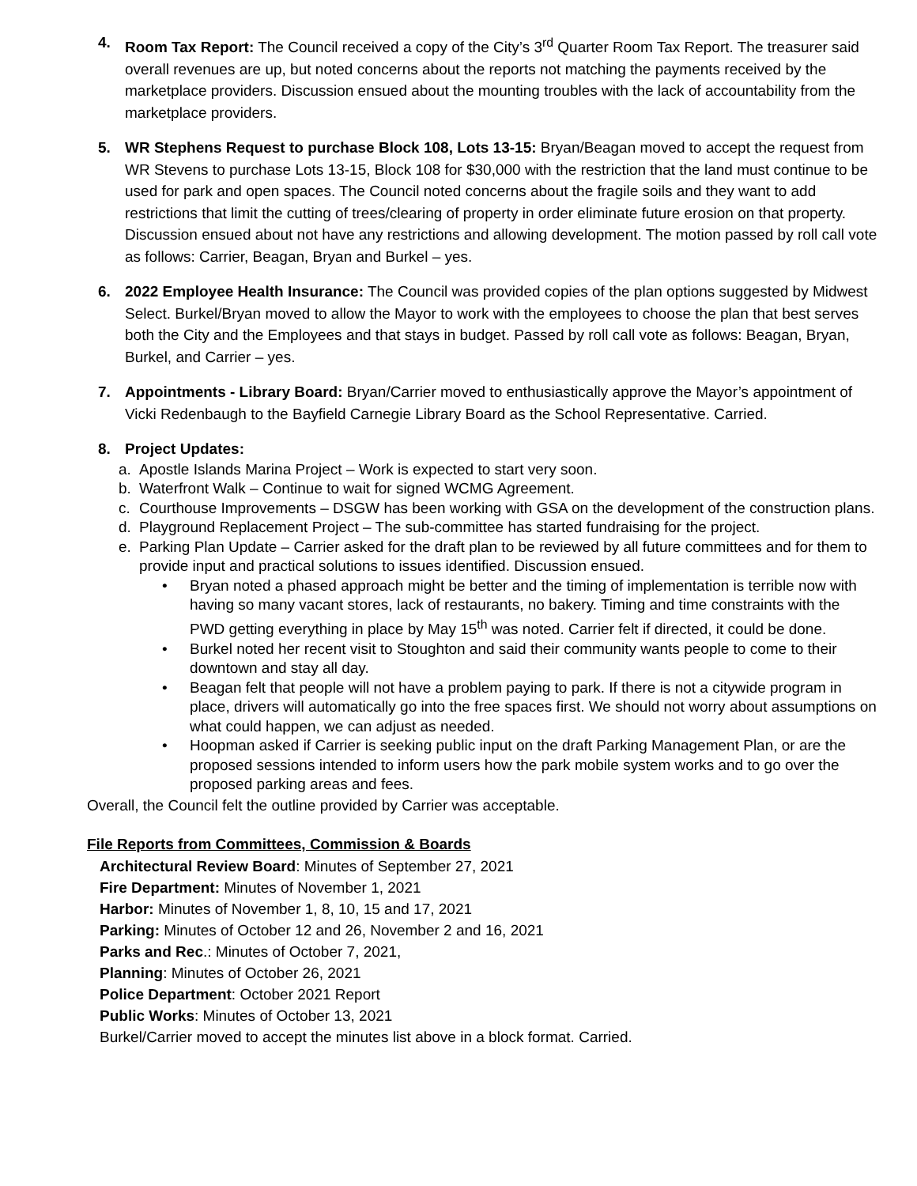4. Room Tax Report: The Council received a copy of the City’s 3<sup>rd</sup> Quarter Room Tax Report. The treasurer said overall revenues are up, but noted concerns about the reports not matching the payments received by the marketplace providers. Discussion ensued about the mounting troubles with the lack of accountability from the marketplace providers.
5. WR Stephens Request to purchase Block 108, Lots 13-15: Bryan/Beagan moved to accept the request from WR Stevens to purchase Lots 13-15, Block 108 for $30,000 with the restriction that the land must continue to be used for park and open spaces. The Council noted concerns about the fragile soils and they want to add restrictions that limit the cutting of trees/clearing of property in order eliminate future erosion on that property. Discussion ensued about not have any restrictions and allowing development. The motion passed by roll call vote as follows: Carrier, Beagan, Bryan and Burkel – yes.
6. 2022 Employee Health Insurance: The Council was provided copies of the plan options suggested by Midwest Select. Burkel/Bryan moved to allow the Mayor to work with the employees to choose the plan that best serves both the City and the Employees and that stays in budget. Passed by roll call vote as follows: Beagan, Bryan, Burkel, and Carrier – yes.
7. Appointments - Library Board: Bryan/Carrier moved to enthusiastically approve the Mayor’s appointment of Vicki Redenbaugh to the Bayfield Carnegie Library Board as the School Representative. Carried.
8. Project Updates:
a. Apostle Islands Marina Project – Work is expected to start very soon.
b. Waterfront Walk – Continue to wait for signed WCMG Agreement.
c. Courthouse Improvements – DSGW has been working with GSA on the development of the construction plans.
d. Playground Replacement Project – The sub-committee has started fundraising for the project.
e. Parking Plan Update – Carrier asked for the draft plan to be reviewed by all future committees and for them to provide input and practical solutions to issues identified. Discussion ensued.
• Bryan noted a phased approach might be better and the timing of implementation is terrible now with having so many vacant stores, lack of restaurants, no bakery. Timing and time constraints with the PWD getting everything in place by May 15<sup>th</sup> was noted. Carrier felt if directed, it could be done.
• Burkel noted her recent visit to Stoughton and said their community wants people to come to their downtown and stay all day.
• Beagan felt that people will not have a problem paying to park. If there is not a citywide program in place, drivers will automatically go into the free spaces first. We should not worry about assumptions on what could happen, we can adjust as needed.
• Hoopman asked if Carrier is seeking public input on the draft Parking Management Plan, or are the proposed sessions intended to inform users how the park mobile system works and to go over the proposed parking areas and fees.
Overall, the Council felt the outline provided by Carrier was acceptable.
File Reports from Committees, Commission & Boards
Architectural Review Board: Minutes of September 27, 2021
Fire Department: Minutes of November 1, 2021
Harbor: Minutes of November 1, 8, 10, 15 and 17, 2021
Parking: Minutes of October 12 and 26, November 2 and 16, 2021
Parks and Rec.: Minutes of October 7, 2021,
Planning: Minutes of October 26, 2021
Police Department: October 2021 Report
Public Works: Minutes of October 13, 2021
Burkel/Carrier moved to accept the minutes list above in a block format. Carried.